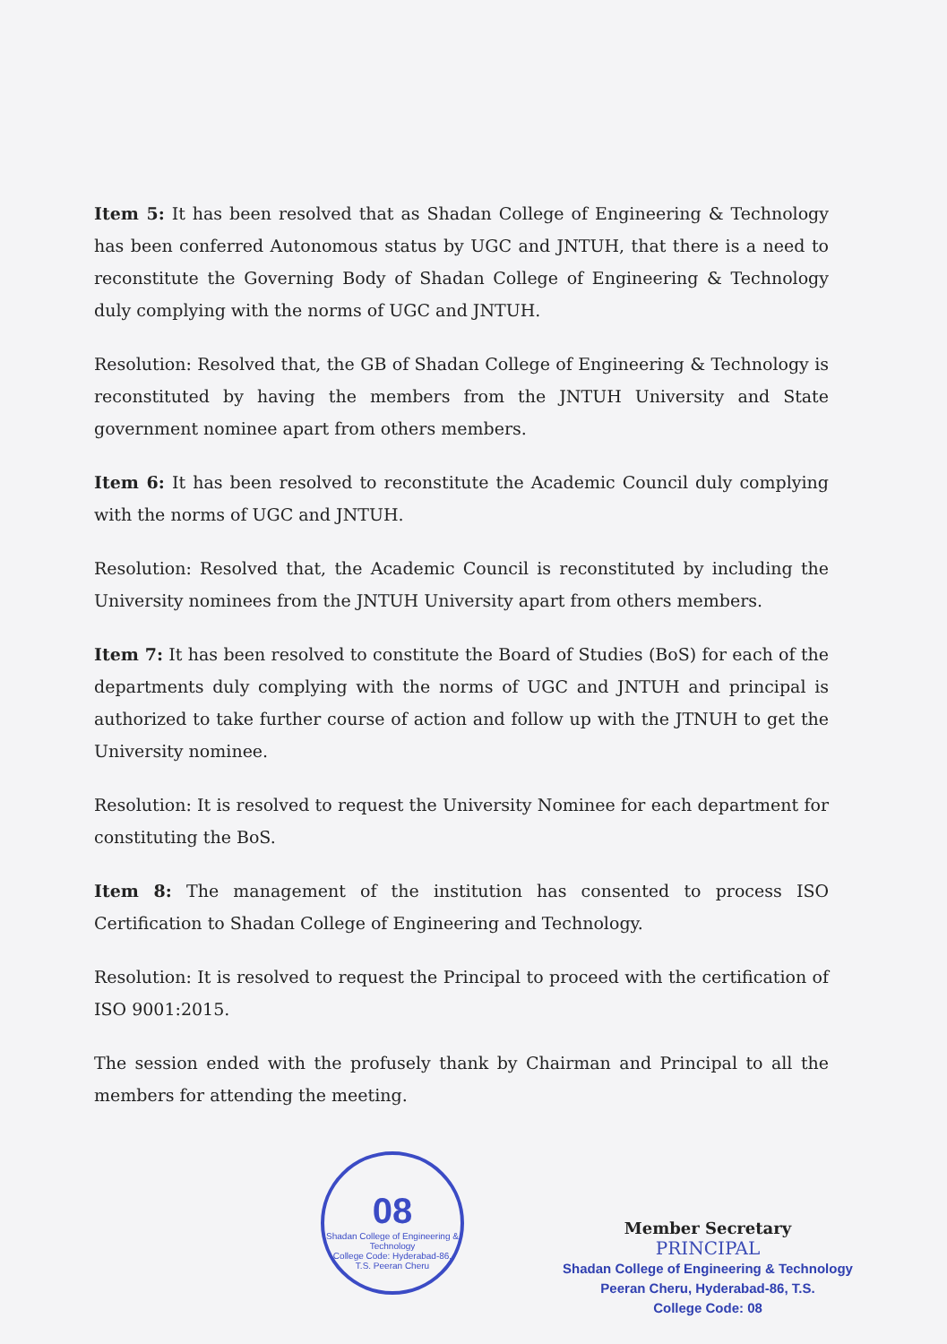Item 5: It has been resolved that as Shadan College of Engineering & Technology has been conferred Autonomous status by UGC and JNTUH, that there is a need to reconstitute the Governing Body of Shadan College of Engineering & Technology duly complying with the norms of UGC and JNTUH.
Resolution: Resolved that, the GB of Shadan College of Engineering & Technology is reconstituted by having the members from the JNTUH University and State government nominee apart from others members.
Item 6: It has been resolved to reconstitute the Academic Council duly complying with the norms of UGC and JNTUH.
Resolution: Resolved that, the Academic Council is reconstituted by including the University nominees from the JNTUH University apart from others members.
Item 7: It has been resolved to constitute the Board of Studies (BoS) for each of the departments duly complying with the norms of UGC and JNTUH and principal is authorized to take further course of action and follow up with the JTNUH to get the University nominee.
Resolution: It is resolved to request the University Nominee for each department for constituting the BoS.
Item 8: The management of the institution has consented to process ISO Certification to Shadan College of Engineering and Technology.
Resolution: It is resolved to request the Principal to proceed with the certification of ISO 9001:2015.
The session ended with the profusely thank by Chairman and Principal to all the members for attending the meeting.
08
Shadan College of Engineering & Technology
College Code: Hyderabad-86, T.S. Peeran Cheru
Member Secretary
PRINCIPAL
Shadan College of Engineering & Technology
Peeran Cheru, Hyderabad-86, T.S.
College Code: 08